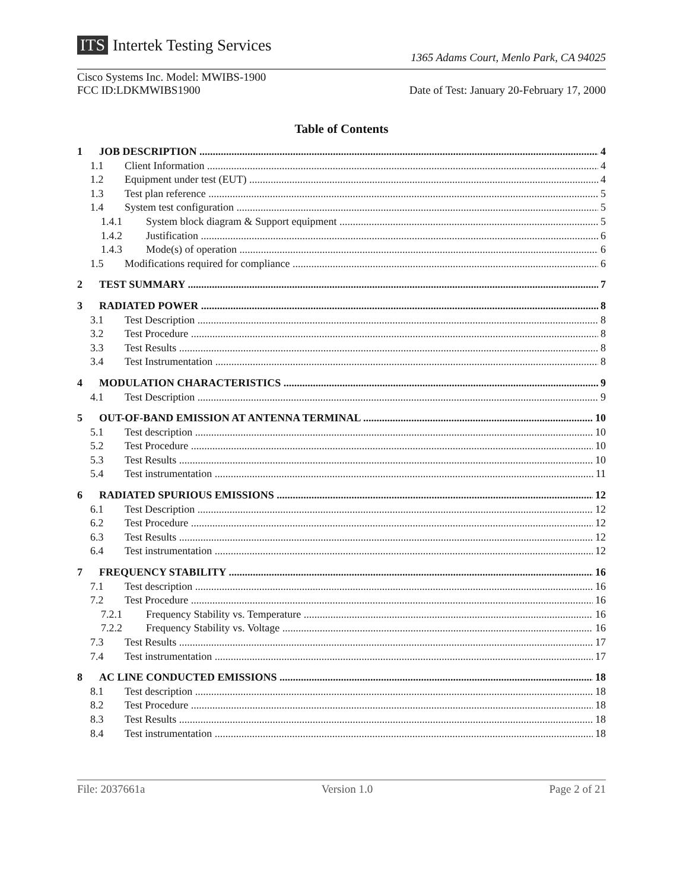ITS Intertek Testing Services
1365 Adams Court, Menlo Park, CA 94025
Cisco Systems Inc. Model: MWIBS-1900
FCC ID:LDKMWIBS1900
Date of Test: January 20-February 17, 2000
Table of Contents
1 JOB DESCRIPTION 4
1.1 Client Information 4
1.2 Equipment under test (EUT) 4
1.3 Test plan reference 5
1.4 System test configuration 5
1.4.1 System block diagram & Support equipment 5
1.4.2 Justification 6
1.4.3 Mode(s) of operation 6
1.5 Modifications required for compliance 6
2 TEST SUMMARY 7
3 RADIATED POWER 8
3.1 Test Description 8
3.2 Test Procedure 8
3.3 Test Results 8
3.4 Test Instrumentation 8
4 MODULATION CHARACTERISTICS 9
4.1 Test Description 9
5 OUT-OF-BAND EMISSION AT ANTENNA TERMINAL 10
5.1 Test description 10
5.2 Test Procedure 10
5.3 Test Results 10
5.4 Test instrumentation 11
6 RADIATED SPURIOUS EMISSIONS 12
6.1 Test Description 12
6.2 Test Procedure 12
6.3 Test Results 12
6.4 Test instrumentation 12
7 FREQUENCY STABILITY 16
7.1 Test description 16
7.2 Test Procedure 16
7.2.1 Frequency Stability vs. Temperature 16
7.2.2 Frequency Stability vs. Voltage 16
7.3 Test Results 17
7.4 Test instrumentation 17
8 AC LINE CONDUCTED EMISSIONS 18
8.1 Test description 18
8.2 Test Procedure 18
8.3 Test Results 18
8.4 Test instrumentation 18
File: 2037661a Version 1.0 Page 2 of 21